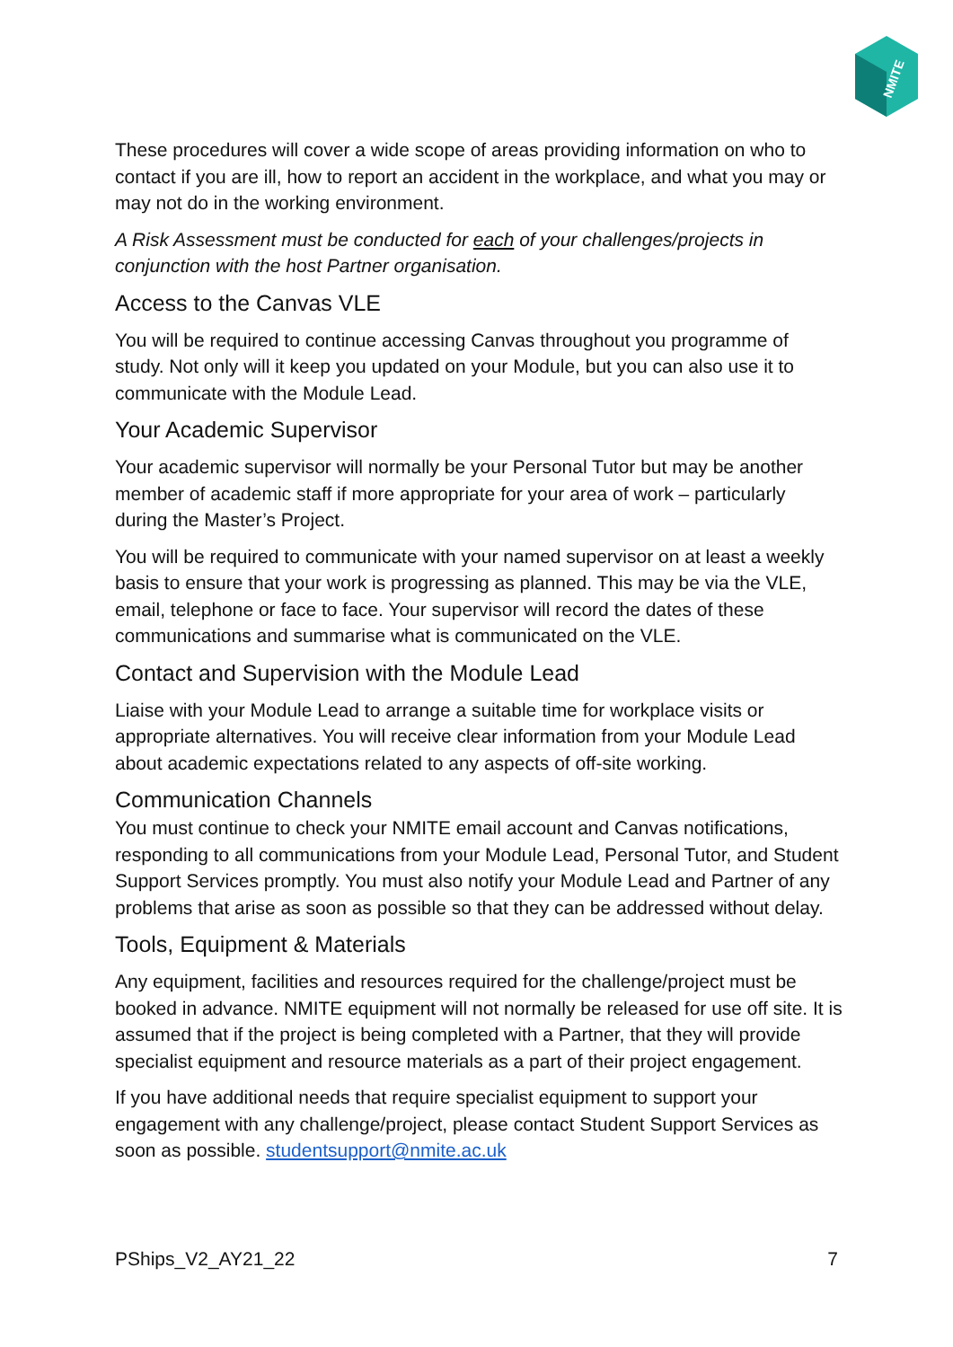NMITE
These procedures will cover a wide scope of areas providing information on who to contact if you are ill, how to report an accident in the workplace, and what you may or may not do in the working environment.
A Risk Assessment must be conducted for each of your challenges/projects in conjunction with the host Partner organisation.
Access to the Canvas VLE
You will be required to continue accessing Canvas throughout you programme of study. Not only will it keep you updated on your Module, but you can also use it to communicate with the Module Lead.
Your Academic Supervisor
Your academic supervisor will normally be your Personal Tutor but may be another member of academic staff if more appropriate for your area of work – particularly during the Master’s Project.
You will be required to communicate with your named supervisor on at least a weekly basis to ensure that your work is progressing as planned. This may be via the VLE, email, telephone or face to face. Your supervisor will record the dates of these communications and summarise what is communicated on the VLE.
Contact and Supervision with the Module Lead
Liaise with your Module Lead to arrange a suitable time for workplace visits or appropriate alternatives. You will receive clear information from your Module Lead about academic expectations related to any aspects of off-site working.
Communication Channels
You must continue to check your NMITE email account and Canvas notifications, responding to all communications from your Module Lead, Personal Tutor, and Student Support Services promptly. You must also notify your Module Lead and Partner of any problems that arise as soon as possible so that they can be addressed without delay.
Tools, Equipment & Materials
Any equipment, facilities and resources required for the challenge/project must be booked in advance. NMITE equipment will not normally be released for use off site. It is assumed that if the project is being completed with a Partner, that they will provide specialist equipment and resource materials as a part of their project engagement.
If you have additional needs that require specialist equipment to support your engagement with any challenge/project, please contact Student Support Services as soon as possible. studentsupport@nmite.ac.uk
PShips_V2_AY21_22 7